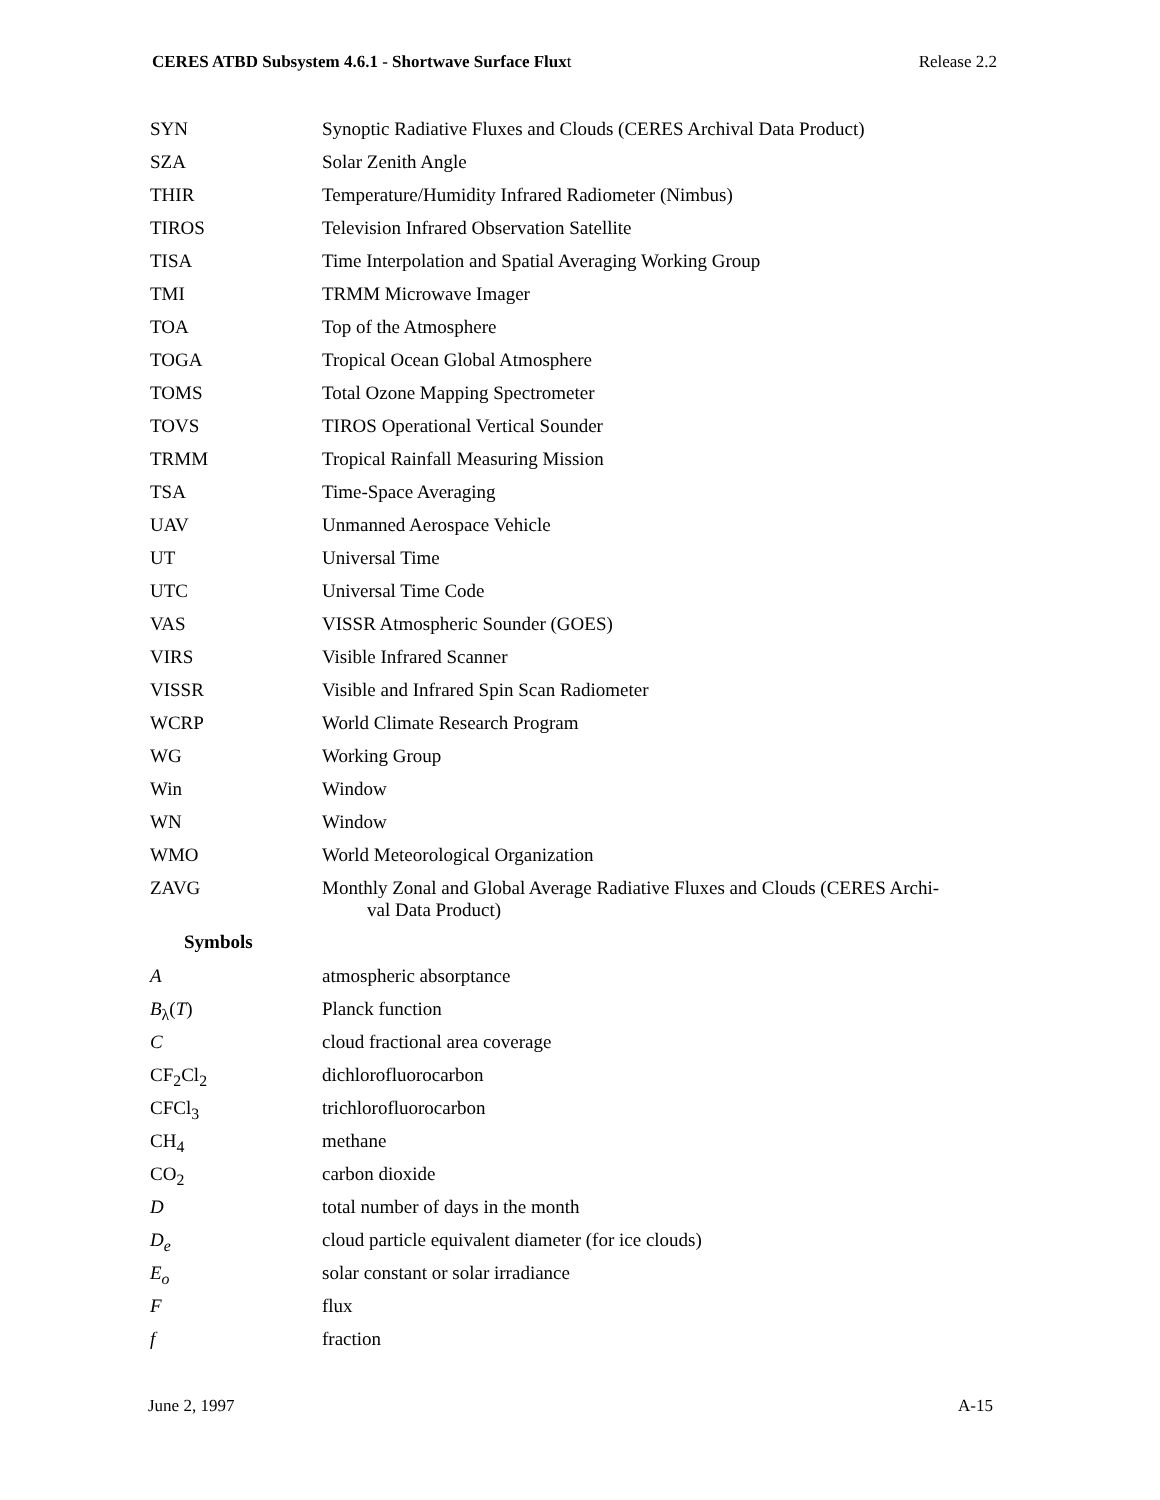CERES ATBD Subsystem 4.6.1 - Shortwave Surface Fluxt Release 2.2
SYN Synoptic Radiative Fluxes and Clouds (CERES Archival Data Product)
SZA Solar Zenith Angle
THIR Temperature/Humidity Infrared Radiometer (Nimbus)
TIROS Television Infrared Observation Satellite
TISA Time Interpolation and Spatial Averaging Working Group
TMI TRMM Microwave Imager
TOA Top of the Atmosphere
TOGA Tropical Ocean Global Atmosphere
TOMS Total Ozone Mapping Spectrometer
TOVS TIROS Operational Vertical Sounder
TRMM Tropical Rainfall Measuring Mission
TSA Time-Space Averaging
UAV Unmanned Aerospace Vehicle
UT Universal Time
UTC Universal Time Code
VAS VISSR Atmospheric Sounder (GOES)
VIRS Visible Infrared Scanner
VISSR Visible and Infrared Spin Scan Radiometer
WCRP World Climate Research Program
WG Working Group
Win Window
WN Window
WMO World Meteorological Organization
ZAVG Monthly Zonal and Global Average Radiative Fluxes and Clouds (CERES Archi-
val Data Product)
Symbols
Aatmospheric absorptance
B<sub>λ</sub>(T) Planck function
Ccloud fractional area coverage
CF<sub>2</sub>Cl<sub>2</sub> dichlorofluorocarbon
CFCl<sub>3</sub> trichlorofluorocarbon
CH<sub>4</sub> methane
CO<sub>2</sub> carbon dioxide
Dtotal number of days in the month
D<sub>e</sub> cloud particle equivalent diameter (for ice clouds)
E<sub>o</sub> solar constant or solar irradiance
Fflux
f fraction
June 2, 1997 A-15